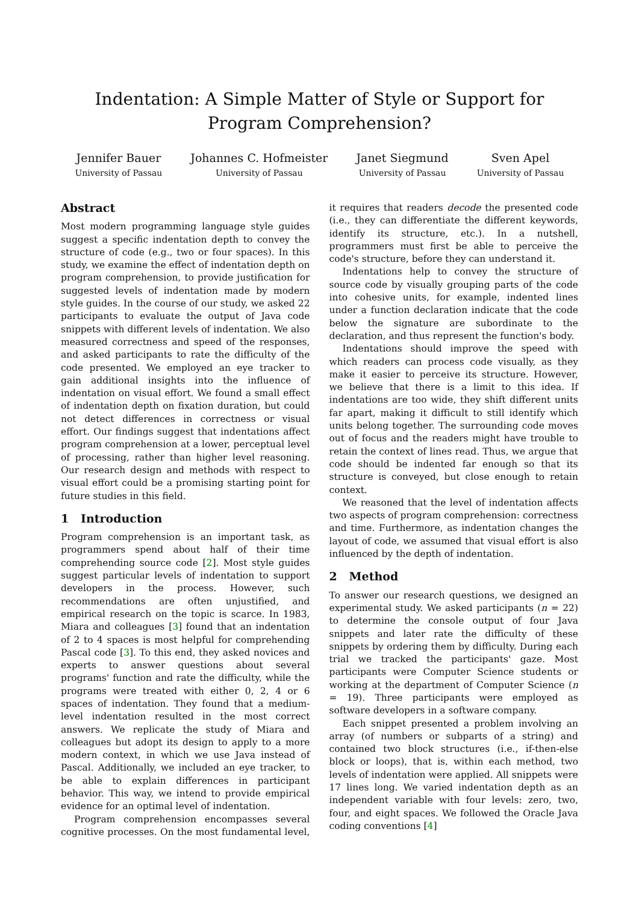Indentation: A Simple Matter of Style or Support for Program Comprehension?
Jennifer Bauer
University of Passau
Johannes C. Hofmeister
University of Passau
Janet Siegmund
University of Passau
Sven Apel
University of Passau
Abstract
Most modern programming language style guides suggest a specific indentation depth to convey the structure of code (e.g., two or four spaces). In this study, we examine the effect of indentation depth on program comprehension, to provide justification for suggested levels of indentation made by modern style guides. In the course of our study, we asked 22 participants to evaluate the output of Java code snippets with different levels of indentation. We also measured correctness and speed of the responses, and asked participants to rate the difficulty of the code presented. We employed an eye tracker to gain additional insights into the influence of indentation on visual effort. We found a small effect of indentation depth on fixation duration, but could not detect differences in correctness or visual effort. Our findings suggest that indentations affect program comprehension at a lower, perceptual level of processing, rather than higher level reasoning. Our research design and methods with respect to visual effort could be a promising starting point for future studies in this field.
1 Introduction
Program comprehension is an important task, as programmers spend about half of their time comprehending source code [2]. Most style guides suggest particular levels of indentation to support developers in the process. However, such recommendations are often unjustified, and empirical research on the topic is scarce. In 1983, Miara and colleagues [3] found that an indentation of 2 to 4 spaces is most helpful for comprehending Pascal code [3]. To this end, they asked novices and experts to answer questions about several programs' function and rate the difficulty, while the programs were treated with either 0, 2, 4 or 6 spaces of indentation. They found that a medium-level indentation resulted in the most correct answers. We replicate the study of Miara and colleagues but adopt its design to apply to a more modern context, in which we use Java instead of Pascal. Additionally, we included an eye tracker, to be able to explain differences in participant behavior. This way, we intend to provide empirical evidence for an optimal level of indentation.
Program comprehension encompasses several cognitive processes. On the most fundamental level, it requires that readers decode the presented code (i.e., they can differentiate the different keywords, identify its structure, etc.). In a nutshell, programmers must first be able to perceive the code's structure, before they can understand it.
Indentations help to convey the structure of source code by visually grouping parts of the code into cohesive units, for example, indented lines under a function declaration indicate that the code below the signature are subordinate to the declaration, and thus represent the function's body.
Indentations should improve the speed with which readers can process code visually, as they make it easier to perceive its structure. However, we believe that there is a limit to this idea. If indentations are too wide, they shift different units far apart, making it difficult to still identify which units belong together. The surrounding code moves out of focus and the readers might have trouble to retain the context of lines read. Thus, we argue that code should be indented far enough so that its structure is conveyed, but close enough to retain context.
We reasoned that the level of indentation affects two aspects of program comprehension: correctness and time. Furthermore, as indentation changes the layout of code, we assumed that visual effort is also influenced by the depth of indentation.
2 Method
To answer our research questions, we designed an experimental study. We asked participants (n = 22) to determine the console output of four Java snippets and later rate the difficulty of these snippets by ordering them by difficulty. During each trial we tracked the participants' gaze. Most participants were Computer Science students or working at the department of Computer Science (n = 19). Three participants were employed as software developers in a software company.
Each snippet presented a problem involving an array (of numbers or subparts of a string) and contained two block structures (i.e., if-then-else block or loops), that is, within each method, two levels of indentation were applied. All snippets were 17 lines long. We varied indentation depth as an independent variable with four levels: zero, two, four, and eight spaces. We followed the Oracle Java coding conventions [4]